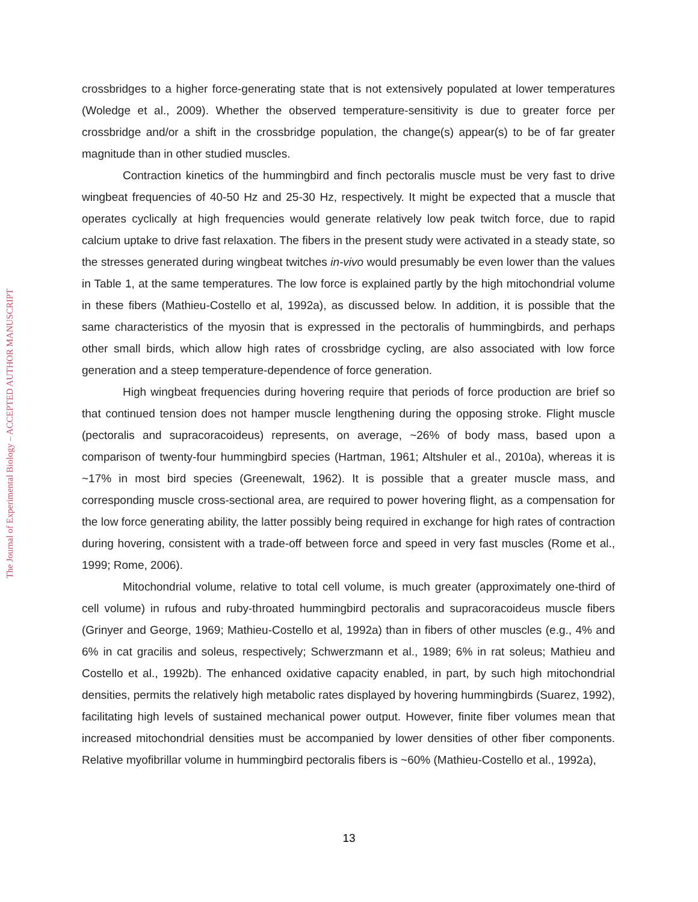The Journal of Experimental Biology – ACCEPTED AUTHOR MANUSCRIPT
crossbridges to a higher force-generating state that is not extensively populated at lower temperatures (Woledge et al., 2009). Whether the observed temperature-sensitivity is due to greater force per crossbridge and/or a shift in the crossbridge population, the change(s) appear(s) to be of far greater magnitude than in other studied muscles.
Contraction kinetics of the hummingbird and finch pectoralis muscle must be very fast to drive wingbeat frequencies of 40-50 Hz and 25-30 Hz, respectively. It might be expected that a muscle that operates cyclically at high frequencies would generate relatively low peak twitch force, due to rapid calcium uptake to drive fast relaxation. The fibers in the present study were activated in a steady state, so the stresses generated during wingbeat twitches in-vivo would presumably be even lower than the values in Table 1, at the same temperatures. The low force is explained partly by the high mitochondrial volume in these fibers (Mathieu-Costello et al, 1992a), as discussed below. In addition, it is possible that the same characteristics of the myosin that is expressed in the pectoralis of hummingbirds, and perhaps other small birds, which allow high rates of crossbridge cycling, are also associated with low force generation and a steep temperature-dependence of force generation.
High wingbeat frequencies during hovering require that periods of force production are brief so that continued tension does not hamper muscle lengthening during the opposing stroke. Flight muscle (pectoralis and supracoracoideus) represents, on average, ~26% of body mass, based upon a comparison of twenty-four hummingbird species (Hartman, 1961; Altshuler et al., 2010a), whereas it is ~17% in most bird species (Greenewalt, 1962). It is possible that a greater muscle mass, and corresponding muscle cross-sectional area, are required to power hovering flight, as a compensation for the low force generating ability, the latter possibly being required in exchange for high rates of contraction during hovering, consistent with a trade-off between force and speed in very fast muscles (Rome et al., 1999; Rome, 2006).
Mitochondrial volume, relative to total cell volume, is much greater (approximately one-third of cell volume) in rufous and ruby-throated hummingbird pectoralis and supracoracoideus muscle fibers (Grinyer and George, 1969; Mathieu-Costello et al, 1992a) than in fibers of other muscles (e.g., 4% and 6% in cat gracilis and soleus, respectively; Schwerzmann et al., 1989; 6% in rat soleus; Mathieu and Costello et al., 1992b). The enhanced oxidative capacity enabled, in part, by such high mitochondrial densities, permits the relatively high metabolic rates displayed by hovering hummingbirds (Suarez, 1992), facilitating high levels of sustained mechanical power output. However, finite fiber volumes mean that increased mitochondrial densities must be accompanied by lower densities of other fiber components. Relative myofibrillar volume in hummingbird pectoralis fibers is ~60% (Mathieu-Costello et al., 1992a),
13